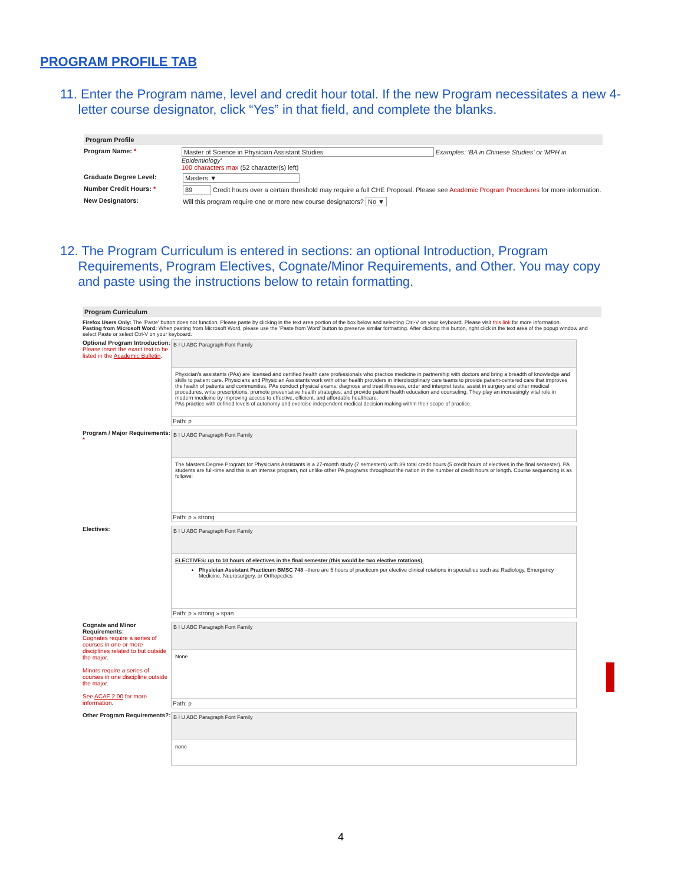PROGRAM PROFILE TAB
11. Enter the Program name, level and credit hour total. If the new Program necessitates a new 4-
letter course designator, click “Yes” in that field, and complete the blanks.
Program Profile
Program Name: * Master of Science in Physician Assistant Studies Examples: 'BA in Chinese Studies' or 'MPH in Epidemiology'
100 characters max (52 character(s) left)
Graduate Degree Level: Masters ▼
Number Credit Hours: * 89 Credit hours over a certain threshold may require a full CHE Proposal. Please see Academic Program Procedures for more information.
New Designators: Will this program require one or more new course designators? No ▼
12. The Program Curriculum is entered in sections: an optional Introduction, Program
Requirements, Program Electives, Cognate/Minor Requirements, and Other. You may copy
and paste using the instructions below to retain formatting.
Program Curriculum
Firefox Users Only: The 'Paste' button does not function. Please paste by clicking in the text area portion of the box below and selecting Ctrl-V on your keyboard. Please visit this link for more information.
Pasting from Microsoft Word: When pasting from Microsoft Word, please use the 'Paste from Word' button to preserve similar formatting. After clicking this button, right click in the text area of the popup window and select Paste or select Ctrl-V on your keyboard.
Optional Program Introduction:
Please insert the exact text to be listed in the Academic Bulletin.
B I U ABC Paragraph Font Family
Physician's assistants (PAs) are licensed and certified health care professionals who practice medicine in partnership with doctors and bring a breadth of knowledge and skills to patient care. Physicians and Physician Assistants work with other health providers in interdisciplinary care teams to provide patient-centered care that improves the health of patients and communities. PAs conduct physical exams, diagnose and treat illnesses, order and interpret tests, assist in surgery and other medical procedures, write prescriptions, promote preventative health strategies, and provide patient health education and counseling. They play an increasingly vital role in modern medicine by improving access to effective, efficient, and affordable healthcare.
PAs practice with defined levels of autonomy and exercise independent medical decision making within their scope of practice.
Path: p
Program / Major Requirements: *
B I U ABC Paragraph Font Family
The Masters Degree Program for Physicians Assistants is a 27-month study (7 semesters) with 89 total credit hours (5 credit hours of electives in the final semester). PA students are full-time and this is an intense program, not unlike other PA programs throughout the nation in the number of credit hours or length. Course sequencing is as follows:
Path: p » strong
Electives:
B I U ABC Paragraph Font Family
ELECTIVES: up to 10 hours of electives in the final semester (this would be two elective rotations).
Physician Assistant Practicum BMSC 748 –there are 5 hours of practicum per elective clinical rotations in specialties such as: Radiology, Emergency Medicine, Neurosurgery, or Orthopedics
Path: p » strong » span
Cognate and Minor Requirements:
Cognates require a series of courses in one or more disciplines related to but outside the major.
Minors require a series of courses in one discipline outside the major.
See ACAF 2.00 for more information.
B I U ABC Paragraph Font Family
None
Path: p
Other Program Requirements?:
B I U ABC Paragraph Font Family
none
4